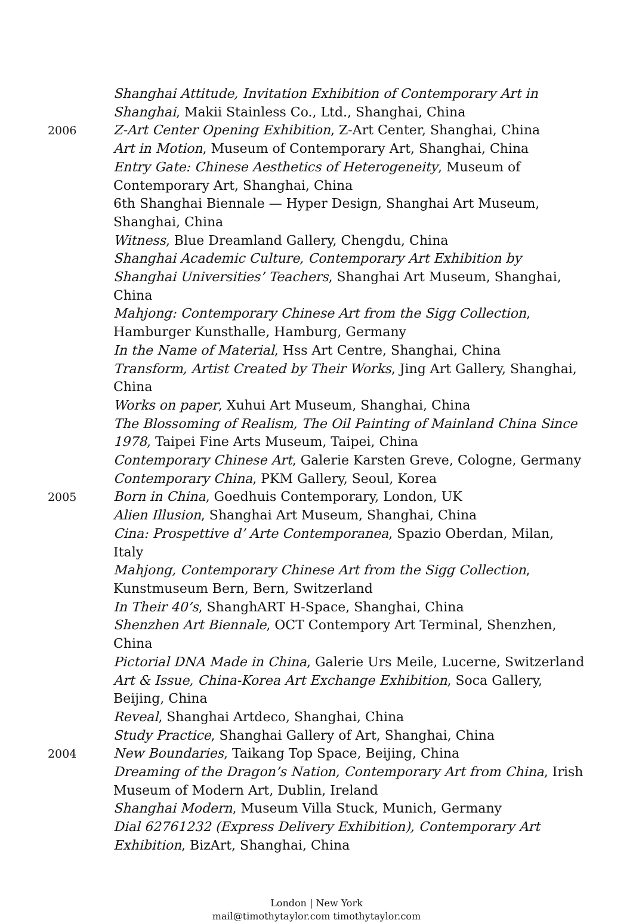Shanghai Attitude, Invitation Exhibition of Contemporary Art in Shanghai, Makii Stainless Co., Ltd., Shanghai, China
2006
Z-Art Center Opening Exhibition, Z-Art Center, Shanghai, China
Art in Motion, Museum of Contemporary Art, Shanghai, China
Entry Gate: Chinese Aesthetics of Heterogeneity, Museum of Contemporary Art, Shanghai, China
6th Shanghai Biennale — Hyper Design, Shanghai Art Museum, Shanghai, China
Witness, Blue Dreamland Gallery, Chengdu, China
Shanghai Academic Culture, Contemporary Art Exhibition by Shanghai Universities’ Teachers, Shanghai Art Museum, Shanghai, China
Mahjong: Contemporary Chinese Art from the Sigg Collection, Hamburger Kunsthalle, Hamburg, Germany
In the Name of Material, Hss Art Centre, Shanghai, China
Transform, Artist Created by Their Works, Jing Art Gallery, Shanghai, China
Works on paper, Xuhui Art Museum, Shanghai, China
The Blossoming of Realism, The Oil Painting of Mainland China Since 1978, Taipei Fine Arts Museum, Taipei, China
Contemporary Chinese Art, Galerie Karsten Greve, Cologne, Germany
Contemporary China, PKM Gallery, Seoul, Korea
2005
Born in China, Goedhuis Contemporary, London, UK
Alien Illusion, Shanghai Art Museum, Shanghai, China
Cina: Prospettive d’ Arte Contemporanea, Spazio Oberdan, Milan, Italy
Mahjong, Contemporary Chinese Art from the Sigg Collection, Kunstmuseum Bern, Bern, Switzerland
In Their 40’s, ShanghART H-Space, Shanghai, China
Shenzhen Art Biennale, OCT Contempory Art Terminal, Shenzhen, China
Pictorial DNA Made in China, Galerie Urs Meile, Lucerne, Switzerland
Art & Issue, China-Korea Art Exchange Exhibition, Soca Gallery, Beijing, China
Reveal, Shanghai Artdeco, Shanghai, China
Study Practice, Shanghai Gallery of Art, Shanghai, China
2004
New Boundaries, Taikang Top Space, Beijing, China
Dreaming of the Dragon’s Nation, Contemporary Art from China, Irish Museum of Modern Art, Dublin, Ireland
Shanghai Modern, Museum Villa Stuck, Munich, Germany
Dial 62761232 (Express Delivery Exhibition), Contemporary Art Exhibition, BizArt, Shanghai, China
London | New York
mail@timothytaylor.com timothytaylor.com